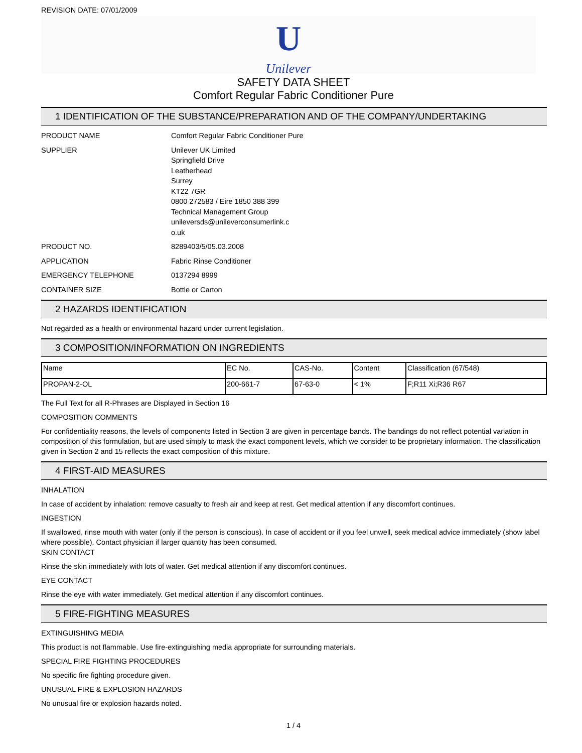REVISION DATE: 07/01/2009
U
Unilever
SAFETY DATA SHEET
Comfort Regular Fabric Conditioner Pure
1 IDENTIFICATION OF THE SUBSTANCE/PREPARATION AND OF THE COMPANY/UNDERTAKING
PRODUCT NAME Comfort Regular Fabric Conditioner Pure
SUPPLIER Unilever UK Limited
Springfield Drive
Leatherhead
Surrey
KT22 7GR
0800 272583 / Eire 1850 388 399
Technical Management Group
unileversds@unileverconsumerlink.c
o.uk
PRODUCT NO. 8289403/5/05.03.2008
APPLICATION Fabric Rinse Conditioner
EMERGENCY TELEPHONE 0137294 8999
CONTAINER SIZE Bottle or Carton
2 HAZARDS IDENTIFICATION
Not regarded as a health or environmental hazard under current legislation.
3 COMPOSITION/INFORMATION ON INGREDIENTS
| Name | EC No. | CAS-No. | Content | Classification (67/548) |
| --- | --- | --- | --- | --- |
| PROPAN-2-OL | 200-661-7 | 67-63-0 | < 1% | F;R11 Xi;R36 R67 |
The Full Text for all R-Phrases are Displayed in Section 16
COMPOSITION COMMENTS
For confidentiality reasons, the levels of components listed in Section 3 are given in percentage bands. The bandings do not reflect potential variation in composition of this formulation, but are used simply to mask the exact component levels, which we consider to be proprietary information. The classification given in Section 2 and 15 reflects the exact composition of this mixture.
4 FIRST-AID MEASURES
INHALATION
In case of accident by inhalation: remove casualty to fresh air and keep at rest. Get medical attention if any discomfort continues.
INGESTION
If swallowed, rinse mouth with water (only if the person is conscious). In case of accident or if you feel unwell, seek medical advice immediately (show label where possible). Contact physician if larger quantity has been consumed.
SKIN CONTACT
Rinse the skin immediately with lots of water. Get medical attention if any discomfort continues.
EYE CONTACT
Rinse the eye with water immediately. Get medical attention if any discomfort continues.
5 FIRE-FIGHTING MEASURES
EXTINGUISHING MEDIA
This product is not flammable. Use fire-extinguishing media appropriate for surrounding materials.
SPECIAL FIRE FIGHTING PROCEDURES
No specific fire fighting procedure given.
UNUSUAL FIRE & EXPLOSION HAZARDS
No unusual fire or explosion hazards noted.
1 / 4